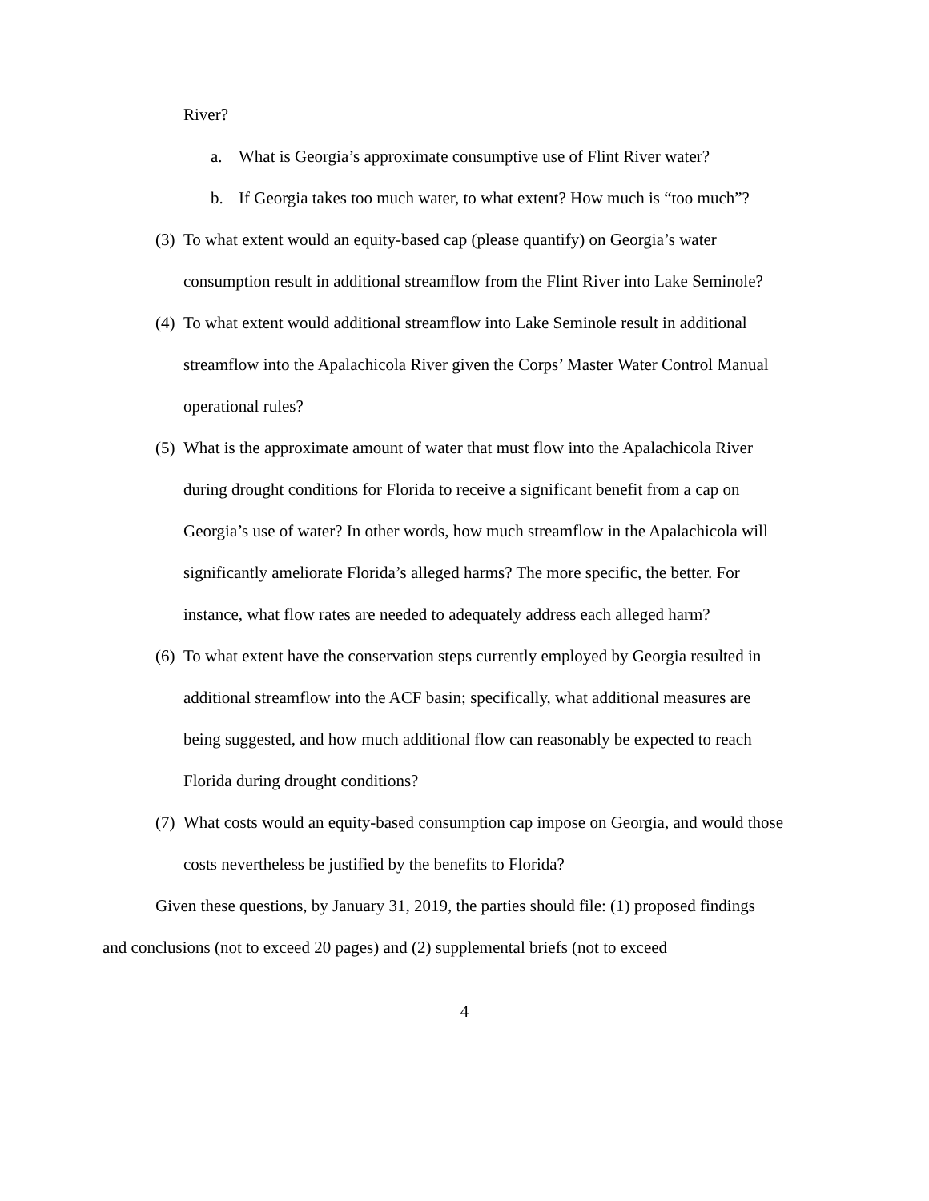River?
a. What is Georgia’s approximate consumptive use of Flint River water?
b. If Georgia takes too much water, to what extent? How much is “too much”?
(3) To what extent would an equity-based cap (please quantify) on Georgia’s water consumption result in additional streamflow from the Flint River into Lake Seminole?
(4) To what extent would additional streamflow into Lake Seminole result in additional streamflow into the Apalachicola River given the Corps’ Master Water Control Manual operational rules?
(5) What is the approximate amount of water that must flow into the Apalachicola River during drought conditions for Florida to receive a significant benefit from a cap on Georgia’s use of water? In other words, how much streamflow in the Apalachicola will significantly ameliorate Florida’s alleged harms? The more specific, the better. For instance, what flow rates are needed to adequately address each alleged harm?
(6) To what extent have the conservation steps currently employed by Georgia resulted in additional streamflow into the ACF basin; specifically, what additional measures are being suggested, and how much additional flow can reasonably be expected to reach Florida during drought conditions?
(7) What costs would an equity-based consumption cap impose on Georgia, and would those costs nevertheless be justified by the benefits to Florida?
Given these questions, by January 31, 2019, the parties should file: (1) proposed findings and conclusions (not to exceed 20 pages) and (2) supplemental briefs (not to exceed
4